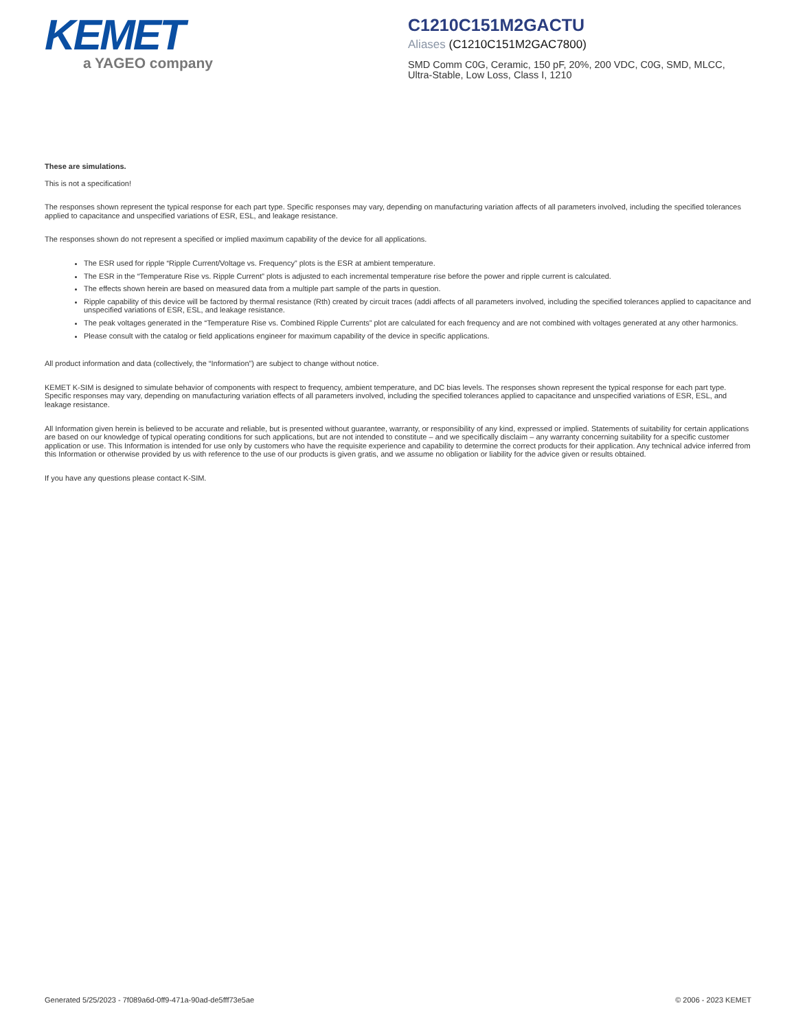KEMET
a YAGEO company
C1210C151M2GACTU
Aliases (C1210C151M2GAC7800)
SMD Comm C0G, Ceramic, 150 pF, 20%, 200 VDC, C0G, SMD, MLCC, Ultra-Stable, Low Loss, Class I, 1210
These are simulations.
This is not a specification!
The responses shown represent the typical response for each part type. Specific responses may vary, depending on manufacturing variation affects of all parameters involved, including the specified tolerances applied to capacitance and unspecified variations of ESR, ESL, and leakage resistance.
The responses shown do not represent a specified or implied maximum capability of the device for all applications.
The ESR used for ripple “Ripple Current/Voltage vs. Frequency” plots is the ESR at ambient temperature.
The ESR in the “Temperature Rise vs. Ripple Current” plots is adjusted to each incremental temperature rise before the power and ripple current is calculated.
The effects shown herein are based on measured data from a multiple part sample of the parts in question.
Ripple capability of this device will be factored by thermal resistance (Rth) created by circuit traces (addi affects of all parameters involved, including the specified tolerances applied to capacitance and unspecified variations of ESR, ESL, and leakage resistance.
The peak voltages generated in the “Temperature Rise vs. Combined Ripple Currents” plot are calculated for each frequency and are not combined with voltages generated at any other harmonics.
Please consult with the catalog or field applications engineer for maximum capability of the device in specific applications.
All product information and data (collectively, the “Information”) are subject to change without notice.
KEMET K-SIM is designed to simulate behavior of components with respect to frequency, ambient temperature, and DC bias levels. The responses shown represent the typical response for each part type. Specific responses may vary, depending on manufacturing variation effects of all parameters involved, including the specified tolerances applied to capacitance and unspecified variations of ESR, ESL, and leakage resistance.
All Information given herein is believed to be accurate and reliable, but is presented without guarantee, warranty, or responsibility of any kind, expressed or implied. Statements of suitability for certain applications are based on our knowledge of typical operating conditions for such applications, but are not intended to constitute – and we specifically disclaim – any warranty concerning suitability for a specific customer application or use. This Information is intended for use only by customers who have the requisite experience and capability to determine the correct products for their application. Any technical advice inferred from this Information or otherwise provided by us with reference to the use of our products is given gratis, and we assume no obligation or liability for the advice given or results obtained.
If you have any questions please contact K-SIM.
Generated 5/25/2023 - 7f089a6d-0ff9-471a-90ad-de5fff73e5ae © 2006 - 2023 KEMET